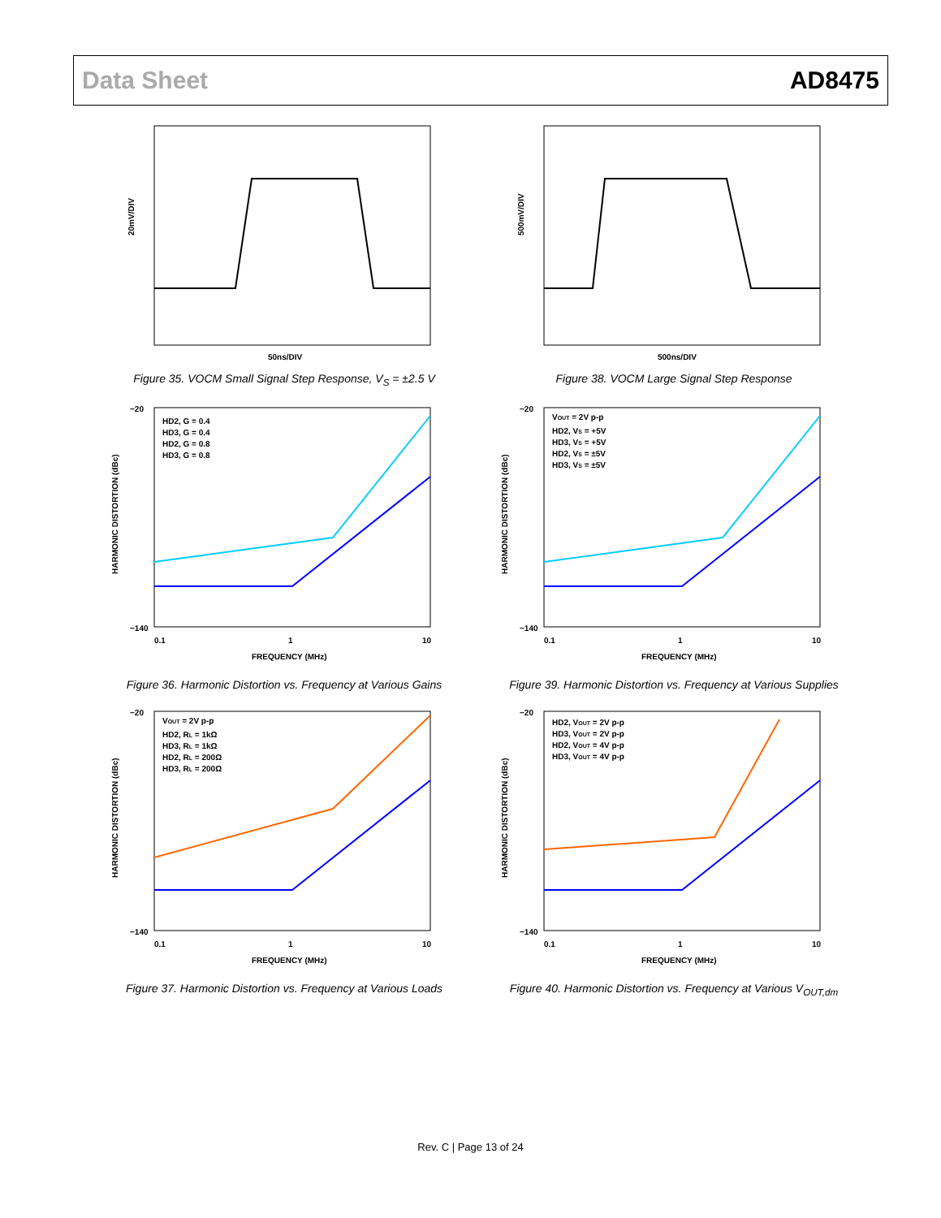Data Sheet AD8475
20mV/DIV
50ns/DIV
Figure 35. VOCM Small Signal Step Response, V<sub>S</sub> = ±2.5 V
500mV/DIV
500ns/DIV
Figure 38. VOCM Large Signal Step Response
−20
−140
0.1
1
10
FREQUENCY (MHz)
HARMONIC DISTORTION (dBc)
HD2, G = 0.4
HD3, G = 0.4
HD2, G = 0.8
HD3, G = 0.8
Figure 36. Harmonic Distortion vs. Frequency at Various Gains
−20
−140
0.1
1
10
FREQUENCY (MHz)
HARMONIC DISTORTION (dBc)
VOUT = 2V p-p
HD2, VS = +5V
HD3, VS = +5V
HD2, VS = ±5V
HD3, VS = ±5V
Figure 39. Harmonic Distortion vs. Frequency at Various Supplies
−20
−140
0.1
1
10
FREQUENCY (MHz)
HARMONIC DISTORTION (dBc)
VOUT = 2V p-p
HD2, RL = 1kΩ
HD3, RL = 1kΩ
HD2, RL = 200Ω
HD3, RL = 200Ω
Figure 37. Harmonic Distortion vs. Frequency at Various Loads
−20
−140
0.1
1
10
FREQUENCY (MHz)
HARMONIC DISTORTION (dBc)
HD2, VOUT = 2V p-p
HD3, VOUT = 2V p-p
HD2, VOUT = 4V p-p
HD3, VOUT = 4V p-p
Figure 40. Harmonic Distortion vs. Frequency at Various V<sub>OUT,dm</sub>
Rev. C | Page 13 of 24